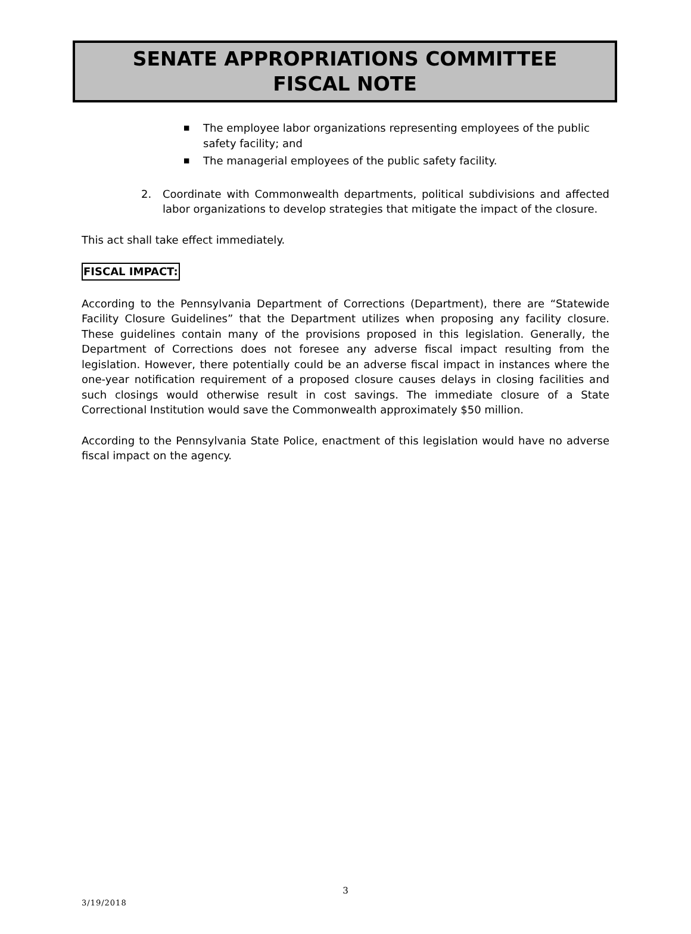SENATE APPROPRIATIONS COMMITTEE
FISCAL NOTE
■ The employee labor organizations representing employees of the public safety facility; and
■ The managerial employees of the public safety facility.
2. Coordinate with Commonwealth departments, political subdivisions and affected labor organizations to develop strategies that mitigate the impact of the closure.
This act shall take effect immediately.
FISCAL IMPACT:
According to the Pennsylvania Department of Corrections (Department), there are “Statewide Facility Closure Guidelines” that the Department utilizes when proposing any facility closure. These guidelines contain many of the provisions proposed in this legislation. Generally, the Department of Corrections does not foresee any adverse fiscal impact resulting from the legislation. However, there potentially could be an adverse fiscal impact in instances where the one-year notification requirement of a proposed closure causes delays in closing facilities and such closings would otherwise result in cost savings. The immediate closure of a State Correctional Institution would save the Commonwealth approximately $50 million.
According to the Pennsylvania State Police, enactment of this legislation would have no adverse fiscal impact on the agency.
3
3/19/2018